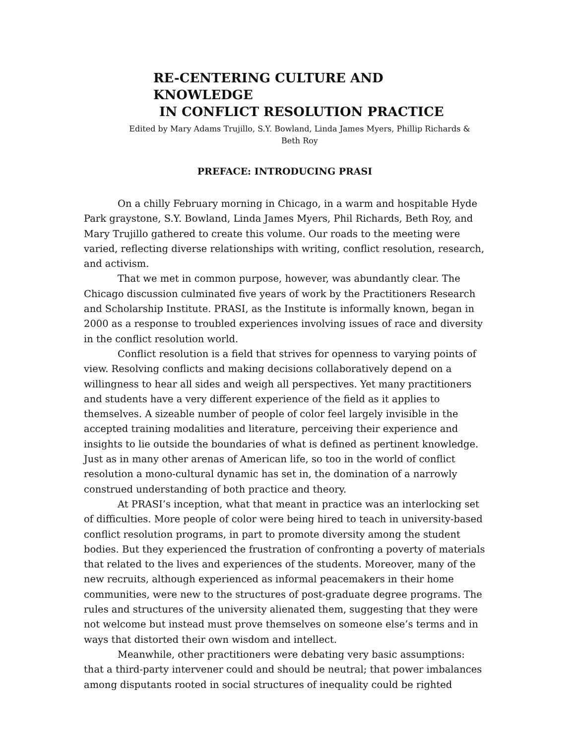RE-CENTERING CULTURE AND KNOWLEDGE
IN CONFLICT RESOLUTION PRACTICE
Edited by Mary Adams Trujillo, S.Y. Bowland, Linda James Myers, Phillip Richards &
Beth Roy
PREFACE: INTRODUCING PRASI
On a chilly February morning in Chicago, in a warm and hospitable Hyde Park graystone, S.Y. Bowland, Linda James Myers, Phil Richards, Beth Roy, and Mary Trujillo gathered to create this volume. Our roads to the meeting were varied, reflecting diverse relationships with writing, conflict resolution, research, and activism.
That we met in common purpose, however, was abundantly clear. The Chicago discussion culminated five years of work by the Practitioners Research and Scholarship Institute. PRASI, as the Institute is informally known, began in 2000 as a response to troubled experiences involving issues of race and diversity in the conflict resolution world.
Conflict resolution is a field that strives for openness to varying points of view. Resolving conflicts and making decisions collaboratively depend on a willingness to hear all sides and weigh all perspectives. Yet many practitioners and students have a very different experience of the field as it applies to themselves. A sizeable number of people of color feel largely invisible in the accepted training modalities and literature, perceiving their experience and insights to lie outside the boundaries of what is defined as pertinent knowledge. Just as in many other arenas of American life, so too in the world of conflict resolution a mono-cultural dynamic has set in, the domination of a narrowly construed understanding of both practice and theory.
At PRASI’s inception, what that meant in practice was an interlocking set of difficulties. More people of color were being hired to teach in university-based conflict resolution programs, in part to promote diversity among the student bodies. But they experienced the frustration of confronting a poverty of materials that related to the lives and experiences of the students. Moreover, many of the new recruits, although experienced as informal peacemakers in their home communities, were new to the structures of post-graduate degree programs. The rules and structures of the university alienated them, suggesting that they were not welcome but instead must prove themselves on someone else’s terms and in ways that distorted their own wisdom and intellect.
Meanwhile, other practitioners were debating very basic assumptions: that a third-party intervener could and should be neutral; that power imbalances among disputants rooted in social structures of inequality could be righted